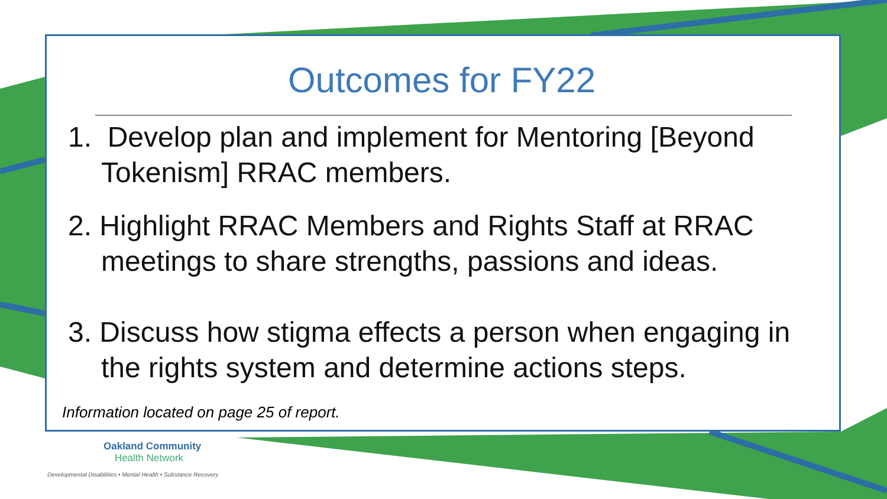Outcomes for FY22
1. Develop plan and implement for Mentoring [Beyond Tokenism] RRAC members.
2. Highlight RRAC Members and Rights Staff at RRAC meetings to share strengths, passions and ideas.
3. Discuss how stigma effects a person when engaging in the rights system and determine actions steps.
Information located on page 25 of report.
Oakland Community
Health Network
Developmental Disabilities • Mental Health • Substance Recovery